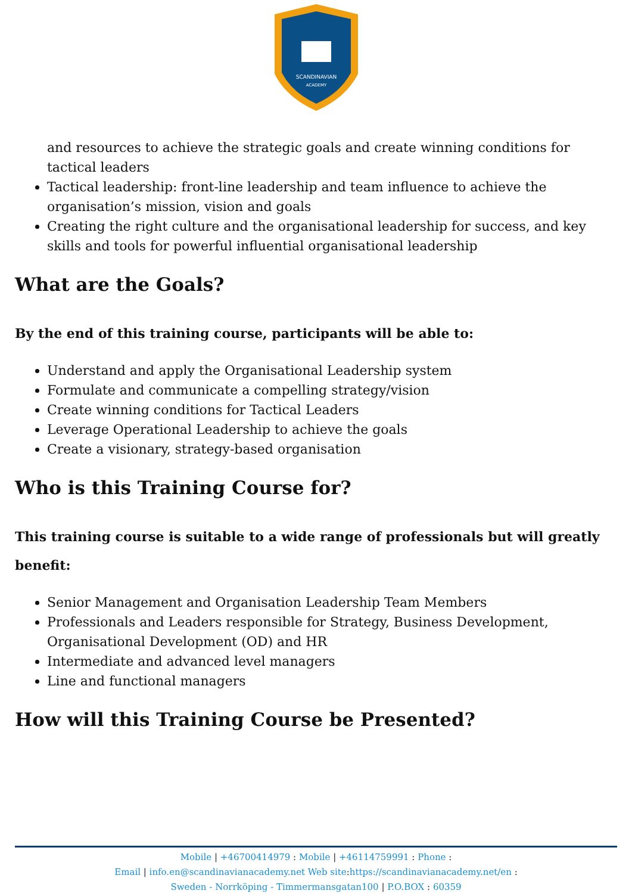SCANDINAVIAN
ACADEMY
and resources to achieve the strategic goals and create winning conditions for tactical leaders
Tactical leadership: front-line leadership and team influence to achieve the organisation’s mission, vision and goals
Creating the right culture and the organisational leadership for success, and key skills and tools for powerful influential organisational leadership
What are the Goals?
By the end of this training course, participants will be able to:
Understand and apply the Organisational Leadership system
Formulate and communicate a compelling strategy/vision
Create winning conditions for Tactical Leaders
Leverage Operational Leadership to achieve the goals
Create a visionary, strategy-based organisation
Who is this Training Course for?
This training course is suitable to a wide range of professionals but will greatly benefit:
Senior Management and Organisation Leadership Team Members
Professionals and Leaders responsible for Strategy, Business Development, Organisational Development (OD) and HR
Intermediate and advanced level managers
Line and functional managers
How will this Training Course be Presented?
Mobile | +46700414979 : Mobile | +46114759991 : Phone :
Email | info.en@scandinavianacademy.net Web site: https://scandinavianacademy.net/en :
Sweden - Norrköping - Timmermansgatan100 | P.O.BOX : 60359